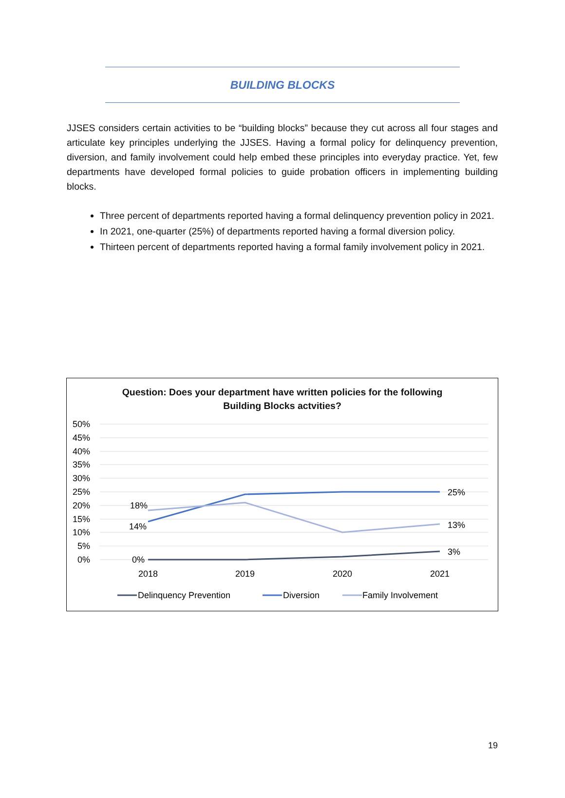BUILDING BLOCKS
JJSES considers certain activities to be “building blocks” because they cut across all four stages and articulate key principles underlying the JJSES. Having a formal policy for delinquency prevention, diversion, and family involvement could help embed these principles into everyday practice. Yet, few departments have developed formal policies to guide probation officers in implementing building blocks.
Three percent of departments reported having a formal delinquency prevention policy in 2021.
In 2021, one-quarter (25%) of departments reported having a formal diversion policy.
Thirteen percent of departments reported having a formal family involvement policy in 2021.
Question: Does your department have written policies for the following
Building Blocks actvities?
50%
45%
40%
35%
30%
25%
20%
15%
10%
5%
0%
18%
14%
0%
25%
13%
3%
2018
2019
2020
2021
Delinquency Prevention
Diversion
Family Involvement
19